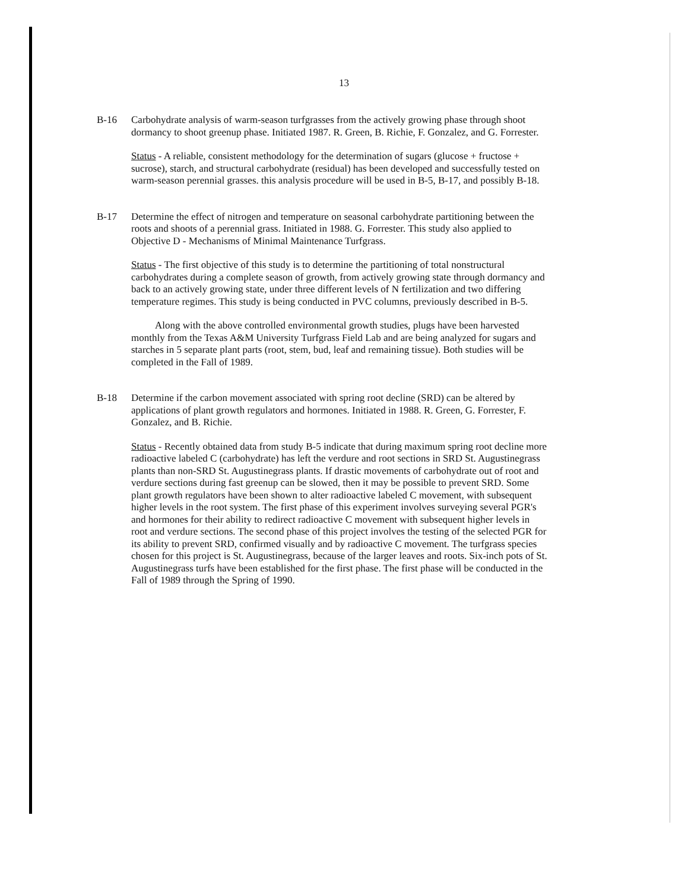13
B-16 Carbohydrate analysis of warm-season turfgrasses from the actively growing phase through shoot dormancy to shoot greenup phase. Initiated 1987. R. Green, B. Richie, F. Gonzalez, and G. Forrester.
Status - A reliable, consistent methodology for the determination of sugars (glucose + fructose + sucrose), starch, and structural carbohydrate (residual) has been developed and successfully tested on warm-season perennial grasses. this analysis procedure will be used in B-5, B-17, and possibly B-18.
B-17 Determine the effect of nitrogen and temperature on seasonal carbohydrate partitioning between the roots and shoots of a perennial grass. Initiated in 1988. G. Forrester. This study also applied to Objective D - Mechanisms of Minimal Maintenance Turfgrass.
Status - The first objective of this study is to determine the partitioning of total nonstructural carbohydrates during a complete season of growth, from actively growing state through dormancy and back to an actively growing state, under three different levels of N fertilization and two differing temperature regimes. This study is being conducted in PVC columns, previously described in B-5.
Along with the above controlled environmental growth studies, plugs have been harvested monthly from the Texas A&M University Turfgrass Field Lab and are being analyzed for sugars and starches in 5 separate plant parts (root, stem, bud, leaf and remaining tissue). Both studies will be completed in the Fall of 1989.
B-18 Determine if the carbon movement associated with spring root decline (SRD) can be altered by applications of plant growth regulators and hormones. Initiated in 1988. R. Green, G. Forrester, F. Gonzalez, and B. Richie.
Status - Recently obtained data from study B-5 indicate that during maximum spring root decline more radioactive labeled C (carbohydrate) has left the verdure and root sections in SRD St. Augustinegrass plants than non-SRD St. Augustinegrass plants. If drastic movements of carbohydrate out of root and verdure sections during fast greenup can be slowed, then it may be possible to prevent SRD. Some plant growth regulators have been shown to alter radioactive labeled C movement, with subsequent higher levels in the root system. The first phase of this experiment involves surveying several PGR's and hormones for their ability to redirect radioactive C movement with subsequent higher levels in root and verdure sections. The second phase of this project involves the testing of the selected PGR for its ability to prevent SRD, confirmed visually and by radioactive C movement. The turfgrass species chosen for this project is St. Augustinegrass, because of the larger leaves and roots. Six-inch pots of St. Augustinegrass turfs have been established for the first phase. The first phase will be conducted in the Fall of 1989 through the Spring of 1990.